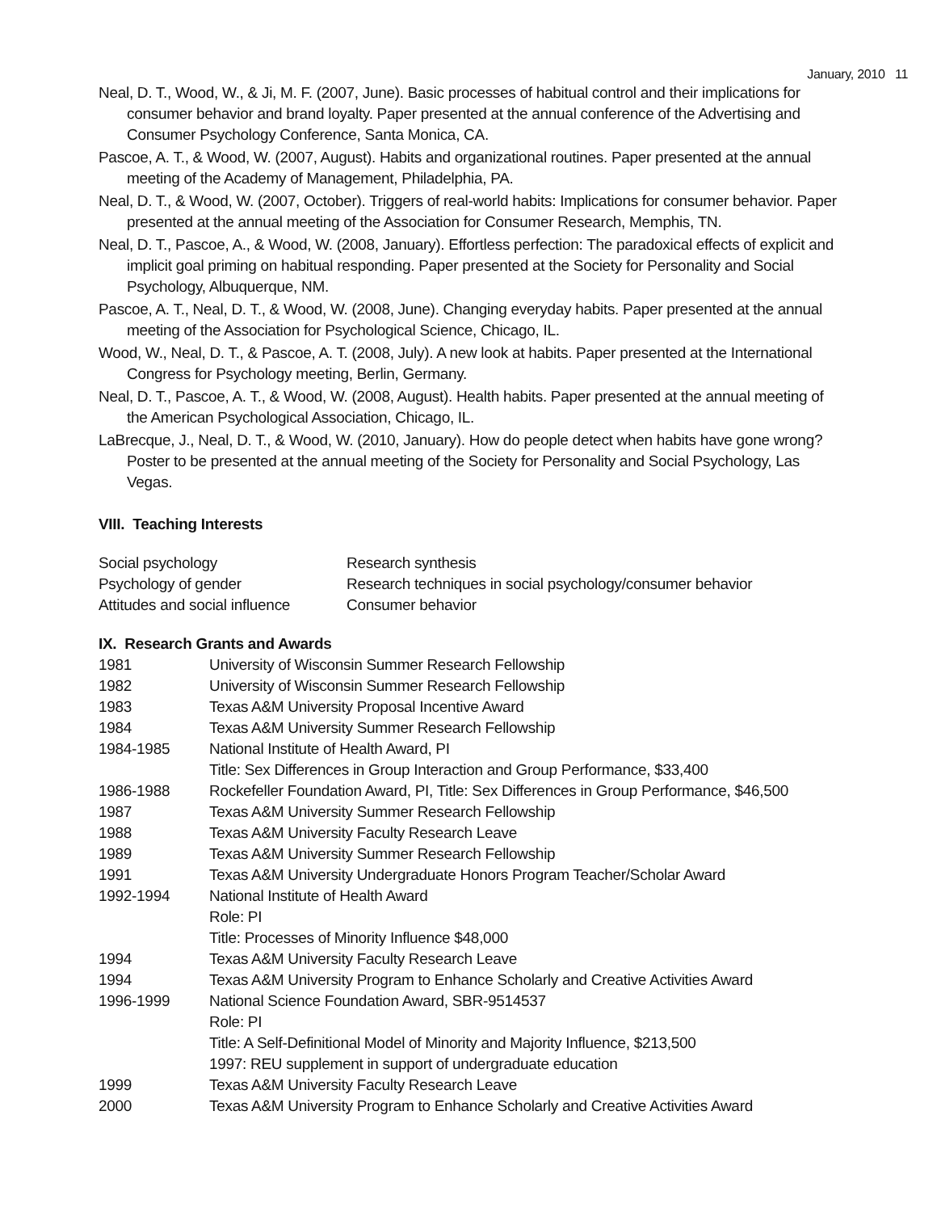January, 2010 11
Neal, D. T., Wood, W., & Ji, M. F. (2007, June). Basic processes of habitual control and their implications for consumer behavior and brand loyalty. Paper presented at the annual conference of the Advertising and Consumer Psychology Conference, Santa Monica, CA.
Pascoe, A. T., & Wood, W. (2007, August). Habits and organizational routines. Paper presented at the annual meeting of the Academy of Management, Philadelphia, PA.
Neal, D. T., & Wood, W. (2007, October). Triggers of real-world habits: Implications for consumer behavior. Paper presented at the annual meeting of the Association for Consumer Research, Memphis, TN.
Neal, D. T., Pascoe, A., & Wood, W. (2008, January). Effortless perfection: The paradoxical effects of explicit and implicit goal priming on habitual responding. Paper presented at the Society for Personality and Social Psychology, Albuquerque, NM.
Pascoe, A. T., Neal, D. T., & Wood, W. (2008, June). Changing everyday habits. Paper presented at the annual meeting of the Association for Psychological Science, Chicago, IL.
Wood, W., Neal, D. T., & Pascoe, A. T. (2008, July). A new look at habits. Paper presented at the International Congress for Psychology meeting, Berlin, Germany.
Neal, D. T., Pascoe, A. T., & Wood, W. (2008, August). Health habits. Paper presented at the annual meeting of the American Psychological Association, Chicago, IL.
LaBrecque, J., Neal, D. T., & Wood, W. (2010, January). How do people detect when habits have gone wrong? Poster to be presented at the annual meeting of the Society for Personality and Social Psychology, Las Vegas.
VIII. Teaching Interests
| Social psychology | Research synthesis |
| Psychology of gender | Research techniques in social psychology/consumer behavior |
| Attitudes and social influence | Consumer behavior |
IX. Research Grants and Awards
| 1981 | University of Wisconsin Summer Research Fellowship |
| 1982 | University of Wisconsin Summer Research Fellowship |
| 1983 | Texas A&M University Proposal Incentive Award |
| 1984 | Texas A&M University Summer Research Fellowship |
| 1984-1985 | National Institute of Health Award, PI Title: Sex Differences in Group Interaction and Group Performance, $33,400 |
| 1986-1988 | Rockefeller Foundation Award, PI, Title: Sex Differences in Group Performance, $46,500 |
| 1987 | Texas A&M University Summer Research Fellowship |
| 1988 | Texas A&M University Faculty Research Leave |
| 1989 | Texas A&M University Summer Research Fellowship |
| 1991 | Texas A&M University Undergraduate Honors Program Teacher/Scholar Award |
| 1992-1994 | National Institute of Health Award Role: PI Title: Processes of Minority Influence $48,000 |
| 1994 | Texas A&M University Faculty Research Leave |
| 1994 | Texas A&M University Program to Enhance Scholarly and Creative Activities Award |
| 1996-1999 | National Science Foundation Award, SBR-9514537 Role: PI Title: A Self-Definitional Model of Minority and Majority Influence, $213,500 1997: REU supplement in support of undergraduate education |
| 1999 | Texas A&M University Faculty Research Leave |
| 2000 | Texas A&M University Program to Enhance Scholarly and Creative Activities Award |